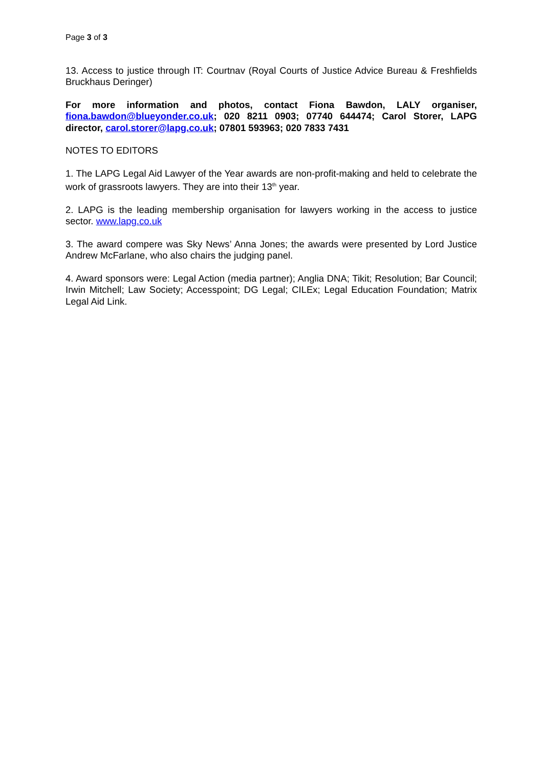Page 3 of 3
13. Access to justice through IT: Courtnav (Royal Courts of Justice Advice Bureau & Freshfields Bruckhaus Deringer)
For more information and photos, contact Fiona Bawdon, LALY organiser, fiona.bawdon@blueyonder.co.uk; 020 8211 0903; 07740 644474; Carol Storer, LAPG director, carol.storer@lapg.co.uk; 07801 593963; 020 7833 7431
NOTES TO EDITORS
1. The LAPG Legal Aid Lawyer of the Year awards are non-profit-making and held to celebrate the work of grassroots lawyers. They are into their 13<sup>th</sup> year.
2. LAPG is the leading membership organisation for lawyers working in the access to justice sector. www.lapg.co.uk
3. The award compere was Sky News’ Anna Jones; the awards were presented by Lord Justice Andrew McFarlane, who also chairs the judging panel.
4. Award sponsors were: Legal Action (media partner); Anglia DNA; Tikit; Resolution; Bar Council; Irwin Mitchell; Law Society; Accesspoint; DG Legal; CILEx; Legal Education Foundation; Matrix Legal Aid Link.